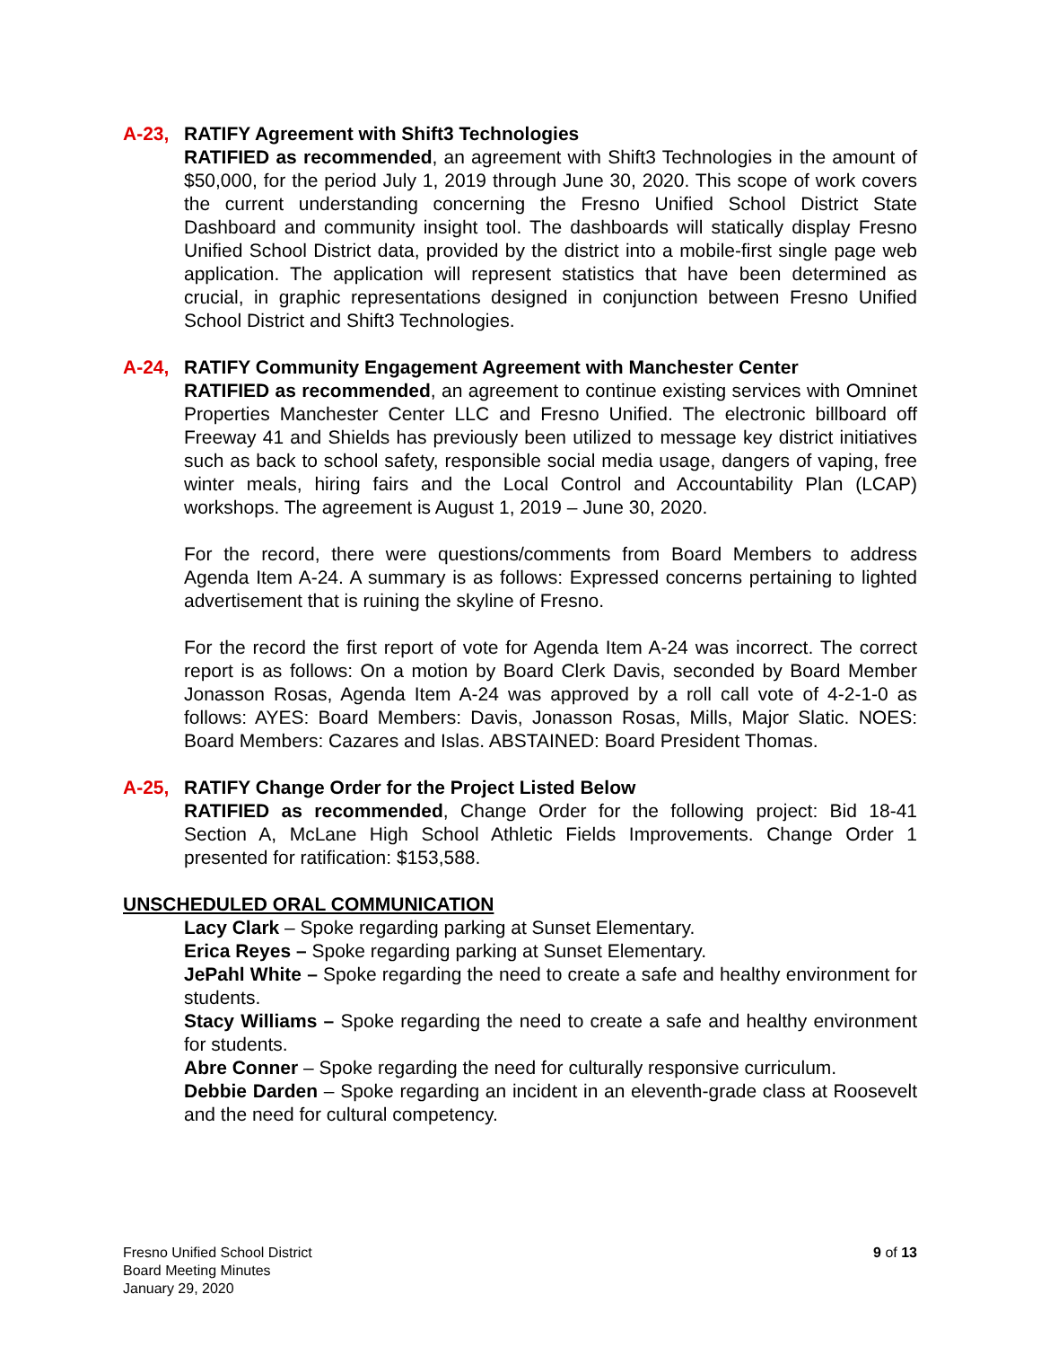A-23, RATIFY Agreement with Shift3 Technologies
RATIFIED as recommended, an agreement with Shift3 Technologies in the amount of $50,000, for the period July 1, 2019 through June 30, 2020. This scope of work covers the current understanding concerning the Fresno Unified School District State Dashboard and community insight tool. The dashboards will statically display Fresno Unified School District data, provided by the district into a mobile-first single page web application. The application will represent statistics that have been determined as crucial, in graphic representations designed in conjunction between Fresno Unified School District and Shift3 Technologies.
A-24, RATIFY Community Engagement Agreement with Manchester Center
RATIFIED as recommended, an agreement to continue existing services with Omninet Properties Manchester Center LLC and Fresno Unified. The electronic billboard off Freeway 41 and Shields has previously been utilized to message key district initiatives such as back to school safety, responsible social media usage, dangers of vaping, free winter meals, hiring fairs and the Local Control and Accountability Plan (LCAP) workshops. The agreement is August 1, 2019 – June 30, 2020.
For the record, there were questions/comments from Board Members to address Agenda Item A-24. A summary is as follows: Expressed concerns pertaining to lighted advertisement that is ruining the skyline of Fresno.
For the record the first report of vote for Agenda Item A-24 was incorrect. The correct report is as follows: On a motion by Board Clerk Davis, seconded by Board Member Jonasson Rosas, Agenda Item A-24 was approved by a roll call vote of 4-2-1-0 as follows: AYES: Board Members: Davis, Jonasson Rosas, Mills, Major Slatic. NOES: Board Members: Cazares and Islas. ABSTAINED: Board President Thomas.
A-25, RATIFY Change Order for the Project Listed Below
RATIFIED as recommended, Change Order for the following project: Bid 18-41 Section A, McLane High School Athletic Fields Improvements. Change Order 1 presented for ratification: $153,588.
UNSCHEDULED ORAL COMMUNICATION
Lacy Clark – Spoke regarding parking at Sunset Elementary.
Erica Reyes – Spoke regarding parking at Sunset Elementary.
JePahl White – Spoke regarding the need to create a safe and healthy environment for students.
Stacy Williams – Spoke regarding the need to create a safe and healthy environment for students.
Abre Conner – Spoke regarding the need for culturally responsive curriculum.
Debbie Darden – Spoke regarding an incident in an eleventh-grade class at Roosevelt and the need for cultural competency.
Fresno Unified School District
Board Meeting Minutes
January 29, 2020
9 of 13